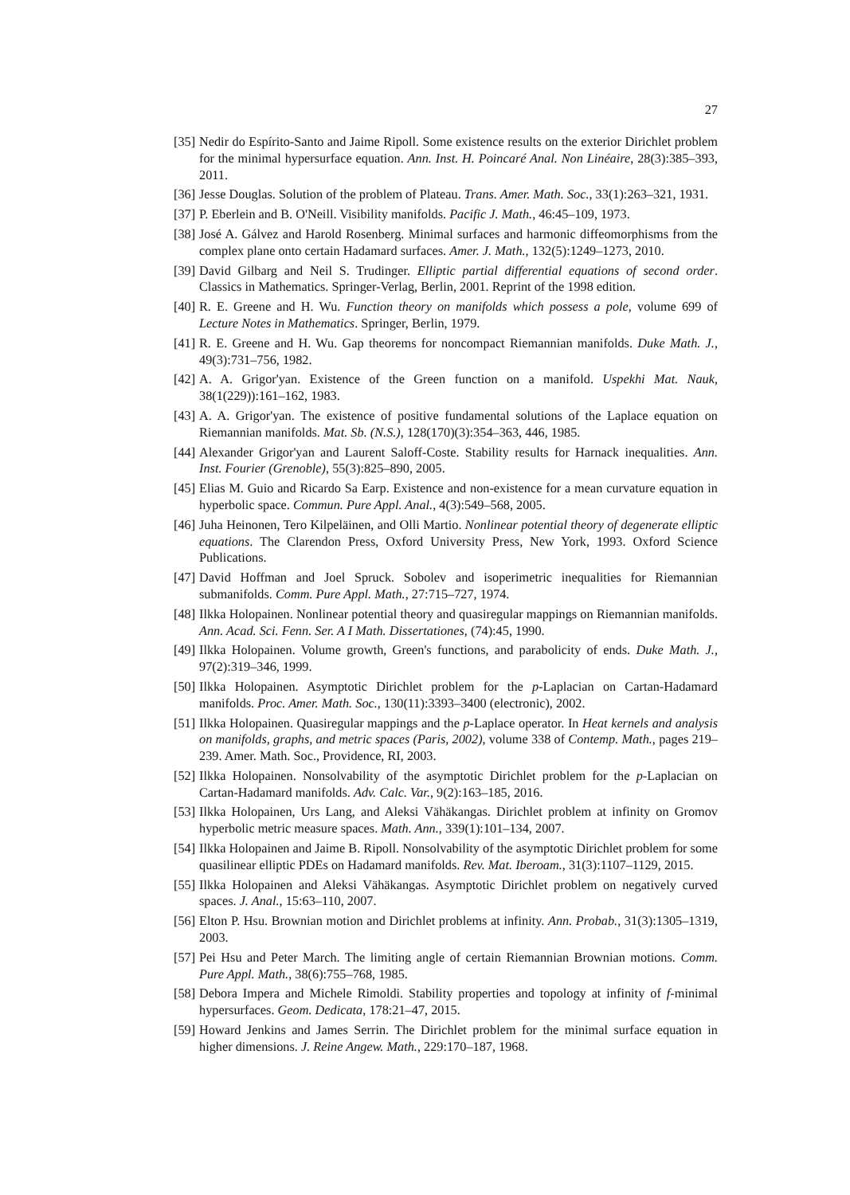27
[35] Nedir do Espírito-Santo and Jaime Ripoll. Some existence results on the exterior Dirichlet problem for the minimal hypersurface equation. Ann. Inst. H. Poincaré Anal. Non Linéaire, 28(3):385–393, 2011.
[36] Jesse Douglas. Solution of the problem of Plateau. Trans. Amer. Math. Soc., 33(1):263–321, 1931.
[37] P. Eberlein and B. O'Neill. Visibility manifolds. Pacific J. Math., 46:45–109, 1973.
[38] José A. Gálvez and Harold Rosenberg. Minimal surfaces and harmonic diffeomorphisms from the complex plane onto certain Hadamard surfaces. Amer. J. Math., 132(5):1249–1273, 2010.
[39] David Gilbarg and Neil S. Trudinger. Elliptic partial differential equations of second order. Classics in Mathematics. Springer-Verlag, Berlin, 2001. Reprint of the 1998 edition.
[40] R. E. Greene and H. Wu. Function theory on manifolds which possess a pole, volume 699 of Lecture Notes in Mathematics. Springer, Berlin, 1979.
[41] R. E. Greene and H. Wu. Gap theorems for noncompact Riemannian manifolds. Duke Math. J., 49(3):731–756, 1982.
[42] A. A. Grigor'yan. Existence of the Green function on a manifold. Uspekhi Mat. Nauk, 38(1(229)):161–162, 1983.
[43] A. A. Grigor'yan. The existence of positive fundamental solutions of the Laplace equation on Riemannian manifolds. Mat. Sb. (N.S.), 128(170)(3):354–363, 446, 1985.
[44] Alexander Grigor'yan and Laurent Saloff-Coste. Stability results for Harnack inequalities. Ann. Inst. Fourier (Grenoble), 55(3):825–890, 2005.
[45] Elias M. Guio and Ricardo Sa Earp. Existence and non-existence for a mean curvature equation in hyperbolic space. Commun. Pure Appl. Anal., 4(3):549–568, 2005.
[46] Juha Heinonen, Tero Kilpeläinen, and Olli Martio. Nonlinear potential theory of degenerate elliptic equations. The Clarendon Press, Oxford University Press, New York, 1993. Oxford Science Publications.
[47] David Hoffman and Joel Spruck. Sobolev and isoperimetric inequalities for Riemannian submanifolds. Comm. Pure Appl. Math., 27:715–727, 1974.
[48] Ilkka Holopainen. Nonlinear potential theory and quasiregular mappings on Riemannian manifolds. Ann. Acad. Sci. Fenn. Ser. A I Math. Dissertationes, (74):45, 1990.
[49] Ilkka Holopainen. Volume growth, Green's functions, and parabolicity of ends. Duke Math. J., 97(2):319–346, 1999.
[50] Ilkka Holopainen. Asymptotic Dirichlet problem for the p-Laplacian on Cartan-Hadamard manifolds. Proc. Amer. Math. Soc., 130(11):3393–3400 (electronic), 2002.
[51] Ilkka Holopainen. Quasiregular mappings and the p-Laplace operator. In Heat kernels and analysis on manifolds, graphs, and metric spaces (Paris, 2002), volume 338 of Contemp. Math., pages 219–239. Amer. Math. Soc., Providence, RI, 2003.
[52] Ilkka Holopainen. Nonsolvability of the asymptotic Dirichlet problem for the p-Laplacian on Cartan-Hadamard manifolds. Adv. Calc. Var., 9(2):163–185, 2016.
[53] Ilkka Holopainen, Urs Lang, and Aleksi Vähäkangas. Dirichlet problem at infinity on Gromov hyperbolic metric measure spaces. Math. Ann., 339(1):101–134, 2007.
[54] Ilkka Holopainen and Jaime B. Ripoll. Nonsolvability of the asymptotic Dirichlet problem for some quasilinear elliptic PDEs on Hadamard manifolds. Rev. Mat. Iberoam., 31(3):1107–1129, 2015.
[55] Ilkka Holopainen and Aleksi Vähäkangas. Asymptotic Dirichlet problem on negatively curved spaces. J. Anal., 15:63–110, 2007.
[56] Elton P. Hsu. Brownian motion and Dirichlet problems at infinity. Ann. Probab., 31(3):1305–1319, 2003.
[57] Pei Hsu and Peter March. The limiting angle of certain Riemannian Brownian motions. Comm. Pure Appl. Math., 38(6):755–768, 1985.
[58] Debora Impera and Michele Rimoldi. Stability properties and topology at infinity of f-minimal hypersurfaces. Geom. Dedicata, 178:21–47, 2015.
[59] Howard Jenkins and James Serrin. The Dirichlet problem for the minimal surface equation in higher dimensions. J. Reine Angew. Math., 229:170–187, 1968.